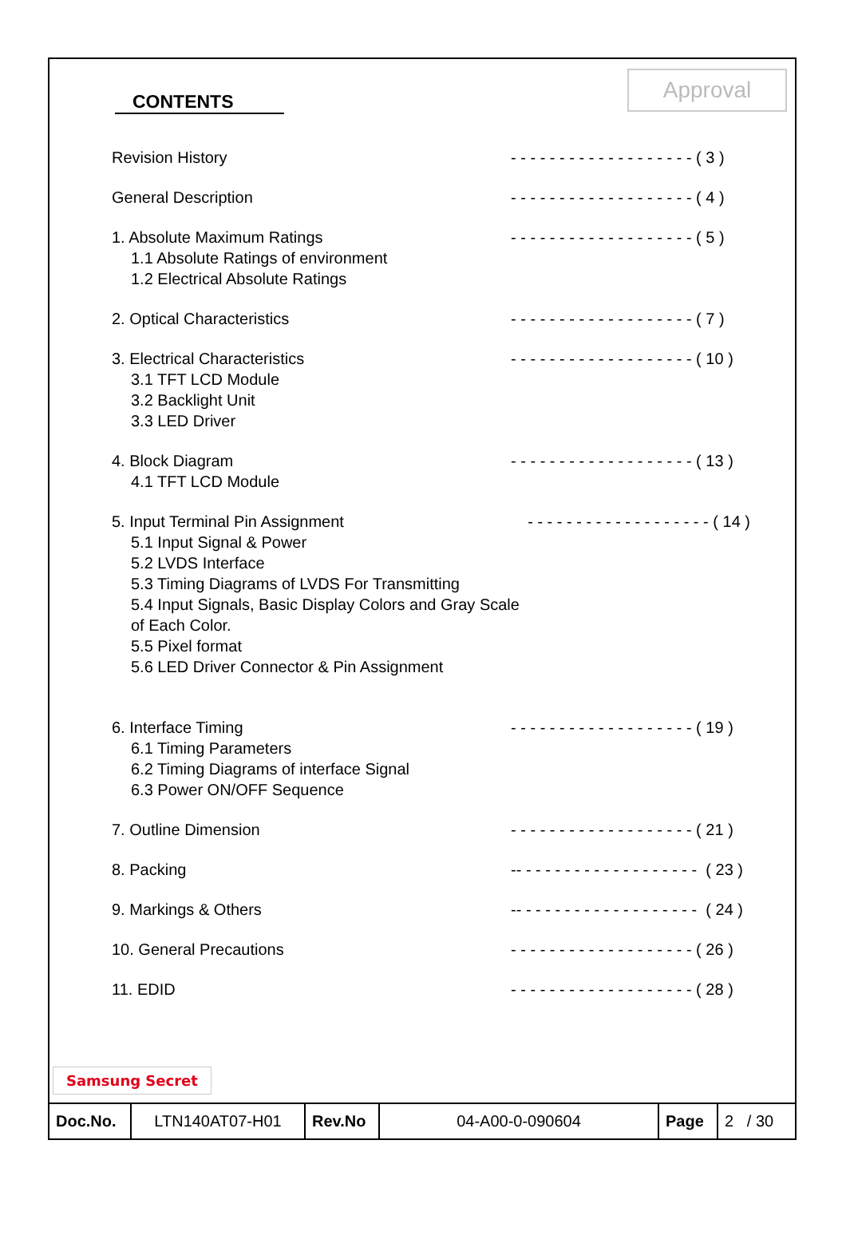CONTENTS
Approval
Revision History - - - - - - - - - - - - - - - - - - - ( 3 )
General Description - - - - - - - - - - - - - - - - - - - ( 4 )
1. Absolute Maximum Ratings
1.1 Absolute Ratings of environment
1.2 Electrical Absolute Ratings
- - - - - - - - - - - - - - - - - - - ( 5 )
2. Optical Characteristics - - - - - - - - - - - - - - - - - - - ( 7 )
3. Electrical Characteristics
3.1 TFT LCD Module
3.2 Backlight Unit
3.3 LED Driver
- - - - - - - - - - - - - - - - - - - ( 10 )
4. Block Diagram
4.1 TFT LCD Module
- - - - - - - - - - - - - - - - - - - ( 13 )
5. Input Terminal Pin Assignment
5.1 Input Signal & Power
5.2 LVDS Interface
5.3 Timing Diagrams of LVDS For Transmitting
5.4 Input Signals, Basic Display Colors and Gray Scale of Each Color.
5.5 Pixel format
5.6 LED Driver Connector & Pin Assignment
- - - - - - - - - - - - - - - - - - - ( 14 )
6. Interface Timing
6.1 Timing Parameters
6.2 Timing Diagrams of interface Signal
6.3 Power ON/OFF Sequence
- - - - - - - - - - - - - - - - - - - ( 19 )
7. Outline Dimension - - - - - - - - - - - - - - - - - - - ( 21 )
8. Packing -- - - - - - - - - - - - - - - - - - - ( 23 )
9. Markings & Others -- - - - - - - - - - - - - - - - - - - ( 24 )
10. General Precautions - - - - - - - - - - - - - - - - - - - ( 26 )
11. EDID - - - - - - - - - - - - - - - - - - - ( 28 )
Samsung Secret
| Doc.No. | LTN140AT07-H01 | Rev.No | 04-A00-0-090604 | Page | 2 / 30 |